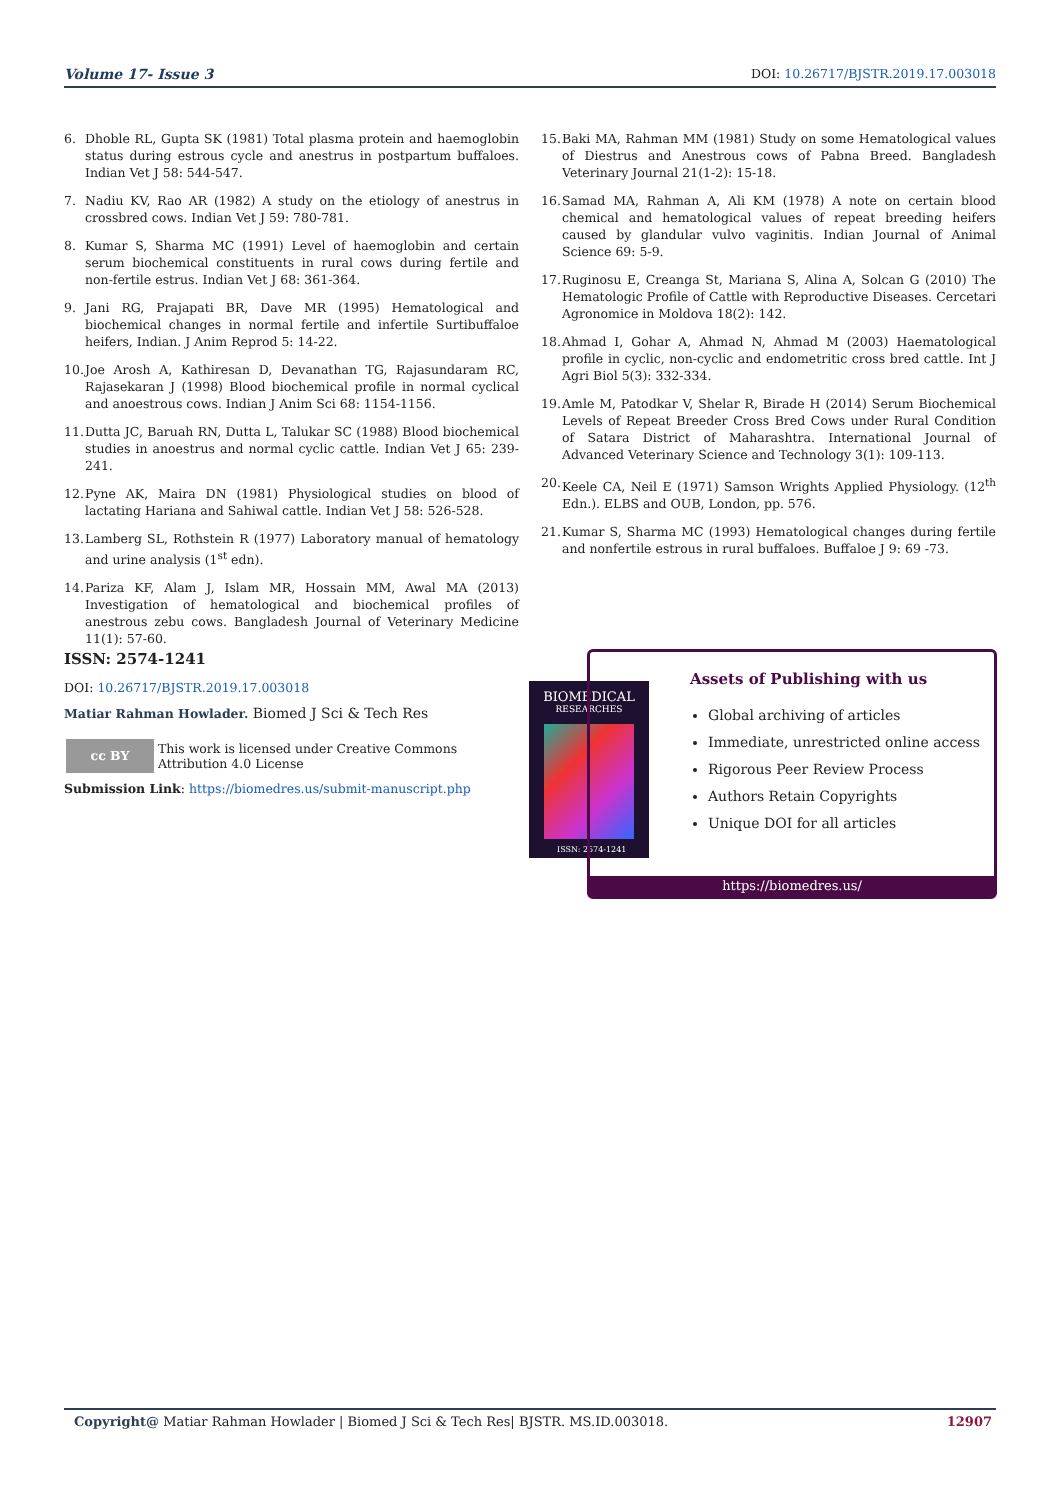Volume 17- Issue 3 DOI: 10.26717/BJSTR.2019.17.003018
6. Dhoble RL, Gupta SK (1981) Total plasma protein and haemoglobin status during estrous cycle and anestrus in postpartum buffaloes. Indian Vet J 58: 544-547.
7. Nadiu KV, Rao AR (1982) A study on the etiology of anestrus in crossbred cows. Indian Vet J 59: 780-781.
8. Kumar S, Sharma MC (1991) Level of haemoglobin and certain serum biochemical constituents in rural cows during fertile and non-fertile estrus. Indian Vet J 68: 361-364.
9. Jani RG, Prajapati BR, Dave MR (1995) Hematological and biochemical changes in normal fertile and infertile Surtibuffaloe heifers, Indian. J Anim Reprod 5: 14-22.
10. Joe Arosh A, Kathiresan D, Devanathan TG, Rajasundaram RC, Rajasekaran J (1998) Blood biochemical profile in normal cyclical and anoestrous cows. Indian J Anim Sci 68: 1154-1156.
11. Dutta JC, Baruah RN, Dutta L, Talukar SC (1988) Blood biochemical studies in anoestrus and normal cyclic cattle. Indian Vet J 65: 239-241.
12. Pyne AK, Maira DN (1981) Physiological studies on blood of lactating Hariana and Sahiwal cattle. Indian Vet J 58: 526-528.
13. Lamberg SL, Rothstein R (1977) Laboratory manual of hematology and urine analysis (1<sup>st</sup> edn).
14. Pariza KF, Alam J, Islam MR, Hossain MM, Awal MA (2013) Investigation of hematological and biochemical profiles of anestrous zebu cows. Bangladesh Journal of Veterinary Medicine 11(1): 57-60.
15. Baki MA, Rahman MM (1981) Study on some Hematological values of Diestrus and Anestrous cows of Pabna Breed. Bangladesh Veterinary Journal 21(1-2): 15-18.
16. Samad MA, Rahman A, Ali KM (1978) A note on certain blood chemical and hematological values of repeat breeding heifers caused by glandular vulvo vaginitis. Indian Journal of Animal Science 69: 5-9.
17. Ruginosu E, Creanga St, Mariana S, Alina A, Solcan G (2010) The Hematologic Profile of Cattle with Reproductive Diseases. Cercetari Agronomice in Moldova 18(2): 142.
18. Ahmad I, Gohar A, Ahmad N, Ahmad M (2003) Haematological profile in cyclic, non-cyclic and endometritic cross bred cattle. Int J Agri Biol 5(3): 332-334.
19. Amle M, Patodkar V, Shelar R, Birade H (2014) Serum Biochemical Levels of Repeat Breeder Cross Bred Cows under Rural Condition of Satara District of Maharashtra. International Journal of Advanced Veterinary Science and Technology 3(1): 109-113.
20. Keele CA, Neil E (1971) Samson Wrights Applied Physiology. (12<sup>th</sup> Edn.). ELBS and OUB, London, pp. 576.
21. Kumar S, Sharma MC (1993) Hematological changes during fertile and nonfertile estrous in rural buffaloes. Buffaloe J 9: 69 -73.
ISSN: 2574-1241
DOI: 10.26717/BJSTR.2019.17.003018
Matiar Rahman Howlader. Biomed J Sci & Tech Res
cc BY
This work is licensed under Creative Commons Attribution 4.0 License
Submission Link: https://biomedres.us/submit-manuscript.php
BIOMEDICAL
RESEARCHES
ISSN: 2574-1241
Assets of Publishing with us
Global archiving of articles
Immediate, unrestricted online access
Rigorous Peer Review Process
Authors Retain Copyrights
Unique DOI for all articles
https://biomedres.us/
Copyright@ Matiar Rahman Howlader | Biomed J Sci & Tech Res| BJSTR. MS.ID.003018. 12907